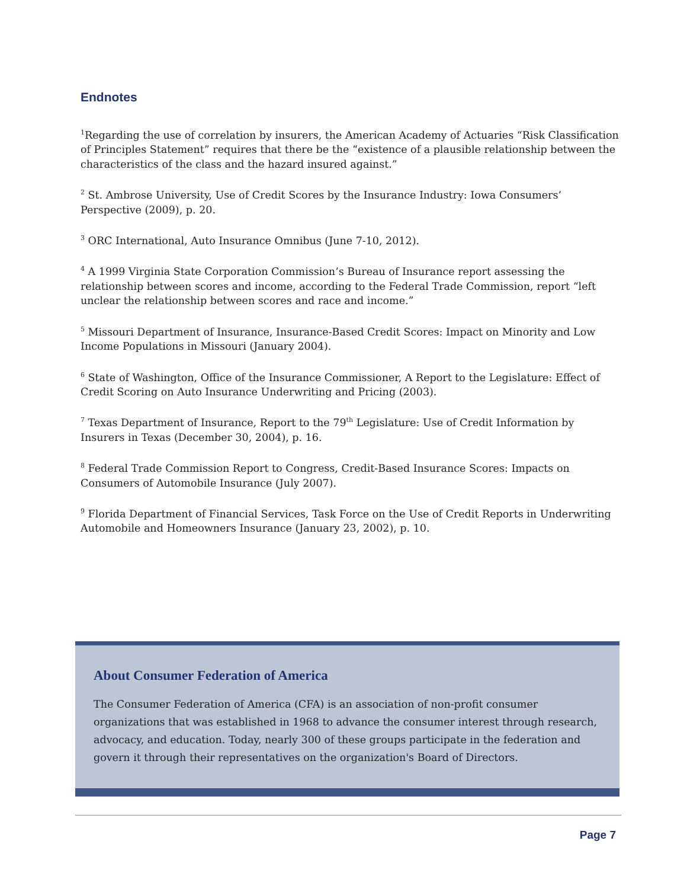Endnotes
<sup>1</sup> Regarding the use of correlation by insurers, the American Academy of Actuaries “Risk Classification of Principles Statement” requires that there be the “existence of a plausible relationship between the characteristics of the class and the hazard insured against.”
<sup>2</sup> St. Ambrose University, Use of Credit Scores by the Insurance Industry: Iowa Consumers’ Perspective (2009), p. 20.
<sup>3</sup> ORC International, Auto Insurance Omnibus (June 7-10, 2012).
<sup>4</sup> A 1999 Virginia State Corporation Commission’s Bureau of Insurance report assessing the relationship between scores and income, according to the Federal Trade Commission, report “left unclear the relationship between scores and race and income.”
<sup>5</sup> Missouri Department of Insurance, Insurance-Based Credit Scores: Impact on Minority and Low Income Populations in Missouri (January 2004).
<sup>6</sup> State of Washington, Office of the Insurance Commissioner, A Report to the Legislature: Effect of Credit Scoring on Auto Insurance Underwriting and Pricing (2003).
<sup>7</sup> Texas Department of Insurance, Report to the 79<sup>th</sup> Legislature: Use of Credit Information by Insurers in Texas (December 30, 2004), p. 16.
<sup>8</sup> Federal Trade Commission Report to Congress, Credit-Based Insurance Scores: Impacts on Consumers of Automobile Insurance (July 2007).
<sup>9</sup> Florida Department of Financial Services, Task Force on the Use of Credit Reports in Underwriting Automobile and Homeowners Insurance (January 23, 2002), p. 10.
About Consumer Federation of America
The Consumer Federation of America (CFA) is an association of non-profit consumer organizations that was established in 1968 to advance the consumer interest through research, advocacy, and education. Today, nearly 300 of these groups participate in the federation and govern it through their representatives on the organization's Board of Directors.
Page 7